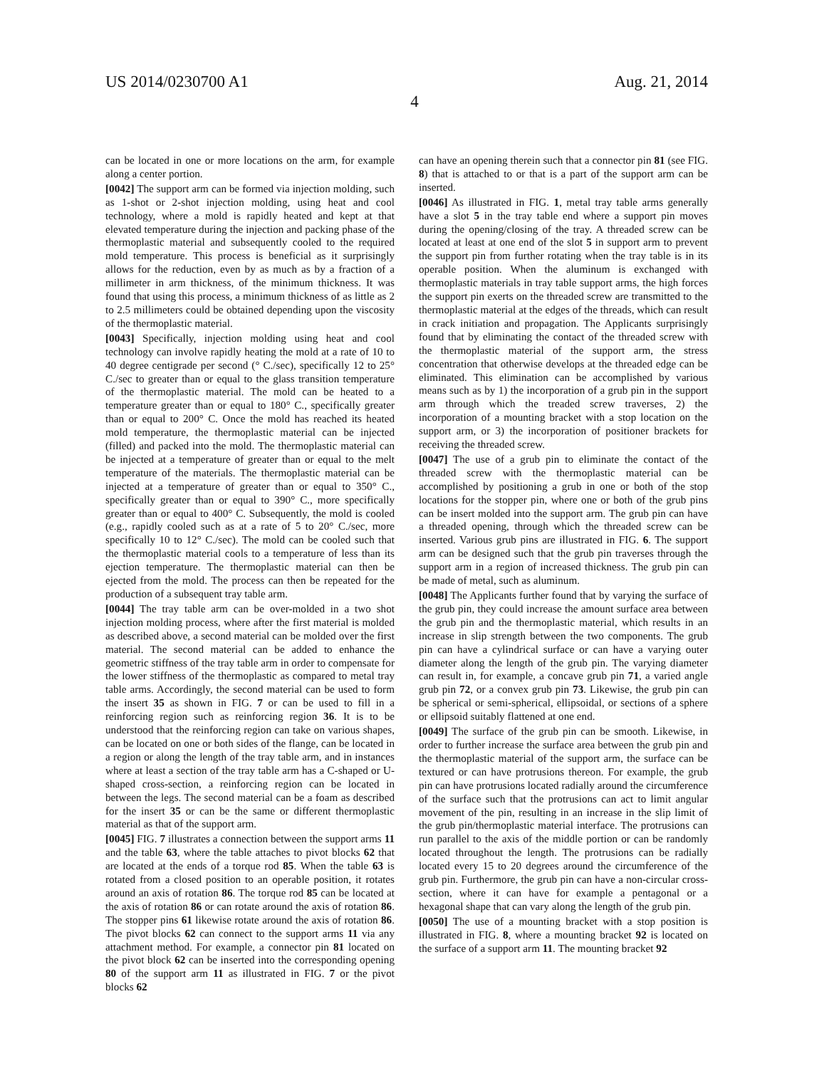US 2014/0230700 A1 Aug. 21, 2014
4
can be located in one or more locations on the arm, for example along a center portion.
[0042] The support arm can be formed via injection molding, such as 1-shot or 2-shot injection molding, using heat and cool technology, where a mold is rapidly heated and kept at that elevated temperature during the injection and packing phase of the thermoplastic material and subsequently cooled to the required mold temperature. This process is beneficial as it surprisingly allows for the reduction, even by as much as by a fraction of a millimeter in arm thickness, of the minimum thickness. It was found that using this process, a minimum thickness of as little as 2 to 2.5 millimeters could be obtained depending upon the viscosity of the thermoplastic material.
[0043] Specifically, injection molding using heat and cool technology can involve rapidly heating the mold at a rate of 10 to 40 degree centigrade per second (° C./sec), specifically 12 to 25° C./sec to greater than or equal to the glass transition temperature of the thermoplastic material. The mold can be heated to a temperature greater than or equal to 180° C., specifically greater than or equal to 200° C. Once the mold has reached its heated mold temperature, the thermoplastic material can be injected (filled) and packed into the mold. The thermoplastic material can be injected at a temperature of greater than or equal to the melt temperature of the materials. The thermoplastic material can be injected at a temperature of greater than or equal to 350° C., specifically greater than or equal to 390° C., more specifically greater than or equal to 400° C. Subsequently, the mold is cooled (e.g., rapidly cooled such as at a rate of 5 to 20° C./sec, more specifically 10 to 12° C./sec). The mold can be cooled such that the thermoplastic material cools to a temperature of less than its ejection temperature. The thermoplastic material can then be ejected from the mold. The process can then be repeated for the production of a subsequent tray table arm.
[0044] The tray table arm can be over-molded in a two shot injection molding process, where after the first material is molded as described above, a second material can be molded over the first material. The second material can be added to enhance the geometric stiffness of the tray table arm in order to compensate for the lower stiffness of the thermoplastic as compared to metal tray table arms. Accordingly, the second material can be used to form the insert 35 as shown in FIG. 7 or can be used to fill in a reinforcing region such as reinforcing region 36. It is to be understood that the reinforcing region can take on various shapes, can be located on one or both sides of the flange, can be located in a region or along the length of the tray table arm, and in instances where at least a section of the tray table arm has a C-shaped or U-shaped cross-section, a reinforcing region can be located in between the legs. The second material can be a foam as described for the insert 35 or can be the same or different thermoplastic material as that of the support arm.
[0045] FIG. 7 illustrates a connection between the support arms 11 and the table 63, where the table attaches to pivot blocks 62 that are located at the ends of a torque rod 85. When the table 63 is rotated from a closed position to an operable position, it rotates around an axis of rotation 86. The torque rod 85 can be located at the axis of rotation 86 or can rotate around the axis of rotation 86. The stopper pins 61 likewise rotate around the axis of rotation 86. The pivot blocks 62 can connect to the support arms 11 via any attachment method. For example, a connector pin 81 located on the pivot block 62 can be inserted into the corresponding opening 80 of the support arm 11 as illustrated in FIG. 7 or the pivot blocks 62
can have an opening therein such that a connector pin 81 (see FIG. 8) that is attached to or that is a part of the support arm can be inserted.
[0046] As illustrated in FIG. 1, metal tray table arms generally have a slot 5 in the tray table end where a support pin moves during the opening/closing of the tray. A threaded screw can be located at least at one end of the slot 5 in support arm to prevent the support pin from further rotating when the tray table is in its operable position. When the aluminum is exchanged with thermoplastic materials in tray table support arms, the high forces the support pin exerts on the threaded screw are transmitted to the thermoplastic material at the edges of the threads, which can result in crack initiation and propagation. The Applicants surprisingly found that by eliminating the contact of the threaded screw with the thermoplastic material of the support arm, the stress concentration that otherwise develops at the threaded edge can be eliminated. This elimination can be accomplished by various means such as by 1) the incorporation of a grub pin in the support arm through which the treaded screw traverses, 2) the incorporation of a mounting bracket with a stop location on the support arm, or 3) the incorporation of positioner brackets for receiving the threaded screw.
[0047] The use of a grub pin to eliminate the contact of the threaded screw with the thermoplastic material can be accomplished by positioning a grub in one or both of the stop locations for the stopper pin, where one or both of the grub pins can be insert molded into the support arm. The grub pin can have a threaded opening, through which the threaded screw can be inserted. Various grub pins are illustrated in FIG. 6. The support arm can be designed such that the grub pin traverses through the support arm in a region of increased thickness. The grub pin can be made of metal, such as aluminum.
[0048] The Applicants further found that by varying the surface of the grub pin, they could increase the amount surface area between the grub pin and the thermoplastic material, which results in an increase in slip strength between the two components. The grub pin can have a cylindrical surface or can have a varying outer diameter along the length of the grub pin. The varying diameter can result in, for example, a concave grub pin 71, a varied angle grub pin 72, or a convex grub pin 73. Likewise, the grub pin can be spherical or semi-spherical, ellipsoidal, or sections of a sphere or ellipsoid suitably flattened at one end.
[0049] The surface of the grub pin can be smooth. Likewise, in order to further increase the surface area between the grub pin and the thermoplastic material of the support arm, the surface can be textured or can have protrusions thereon. For example, the grub pin can have protrusions located radially around the circumference of the surface such that the protrusions can act to limit angular movement of the pin, resulting in an increase in the slip limit of the grub pin/thermoplastic material interface. The protrusions can run parallel to the axis of the middle portion or can be randomly located throughout the length. The protrusions can be radially located every 15 to 20 degrees around the circumference of the grub pin. Furthermore, the grub pin can have a non-circular cross-section, where it can have for example a pentagonal or a hexagonal shape that can vary along the length of the grub pin.
[0050] The use of a mounting bracket with a stop position is illustrated in FIG. 8, where a mounting bracket 92 is located on the surface of a support arm 11. The mounting bracket 92